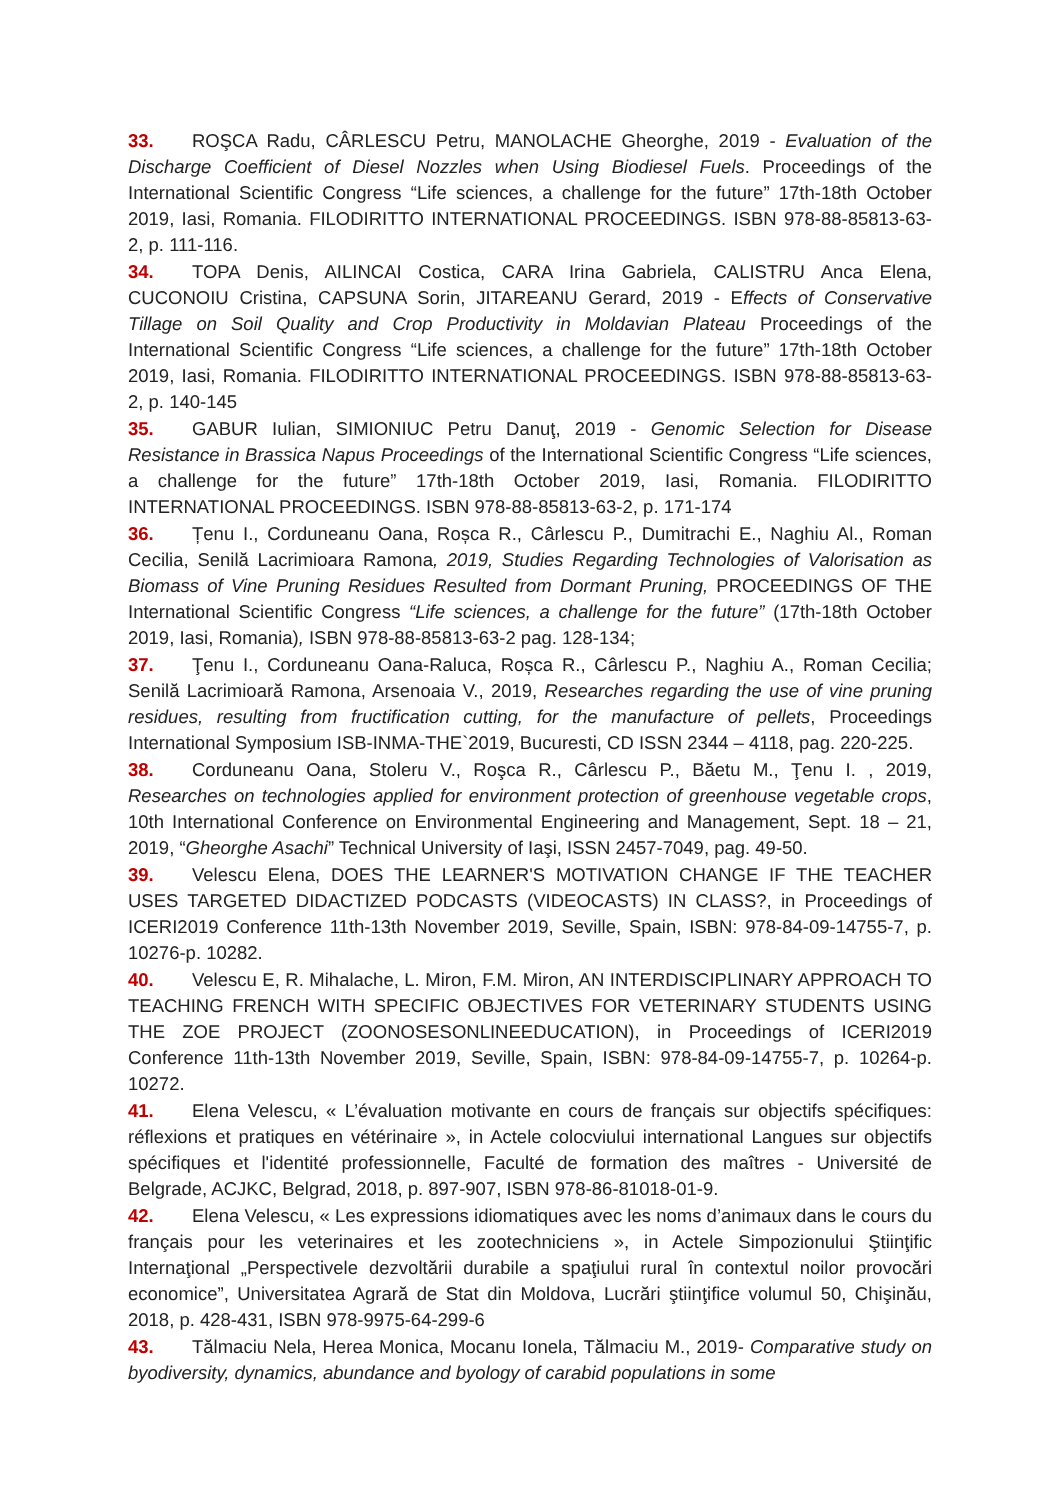33. ROŞCA Radu, CÂRLESCU Petru, MANOLACHE Gheorghe, 2019 - Evaluation of the Discharge Coefficient of Diesel Nozzles when Using Biodiesel Fuels. Proceedings of the International Scientific Congress “Life sciences, a challenge for the future” 17th-18th October 2019, Iasi, Romania. FILODIRITTO INTERNATIONAL PROCEEDINGS. ISBN 978-88-85813-63-2, p. 111-116.
34. TOPA Denis, AILINCAI Costica, CARA Irina Gabriela, CALISTRU Anca Elena, CUCONOIU Cristina, CAPSUNA Sorin, JITAREANU Gerard, 2019 - Effects of Conservative Tillage on Soil Quality and Crop Productivity in Moldavian Plateau Proceedings of the International Scientific Congress “Life sciences, a challenge for the future” 17th-18th October 2019, Iasi, Romania. FILODIRITTO INTERNATIONAL PROCEEDINGS. ISBN 978-88-85813-63-2, p. 140-145
35. GABUR Iulian, SIMIONIUC Petru Danuţ, 2019 - Genomic Selection for Disease Resistance in Brassica Napus Proceedings of the International Scientific Congress “Life sciences, a challenge for the future” 17th-18th October 2019, Iasi, Romania. FILODIRITTO INTERNATIONAL PROCEEDINGS. ISBN 978-88-85813-63-2, p. 171-174
36. Țenu I., Corduneanu Oana, Roșca R., Cârlescu P., Dumitrachi E., Naghiu Al., Roman Cecilia, Senilă Lacrimioara Ramona, 2019, Studies Regarding Technologies of Valorisation as Biomass of Vine Pruning Residues Resulted from Dormant Pruning, PROCEEDINGS OF THE International Scientific Congress “Life sciences, a challenge for the future” (17th-18th October 2019, Iasi, Romania), ISBN 978-88-85813-63-2 pag. 128-134;
37. Ţenu I., Corduneanu Oana-Raluca, Roșca R., Cârlescu P., Naghiu A., Roman Cecilia; Senilă Lacrimioară Ramona, Arsenoaia V., 2019, Researches regarding the use of vine pruning residues, resulting from fructification cutting, for the manufacture of pellets, Proceedings International Symposium ISB-INMA-THE`2019, Bucuresti, CD ISSN 2344 – 4118, pag. 220-225.
38. Corduneanu Oana, Stoleru V., Roşca R., Cârlescu P., Băetu M., Ţenu I. , 2019, Researches on technologies applied for environment protection of greenhouse vegetable crops, 10th International Conference on Environmental Engineering and Management, Sept. 18 – 21, 2019, “Gheorghe Asachi” Technical University of Iaşi, ISSN 2457-7049, pag. 49-50.
39. Velescu Elena, DOES THE LEARNER'S MOTIVATION CHANGE IF THE TEACHER USES TARGETED DIDACTIZED PODCASTS (VIDEOCASTS) IN CLASS?, in Proceedings of ICERI2019 Conference 11th-13th November 2019, Seville, Spain, ISBN: 978-84-09-14755-7, p. 10276-p. 10282.
40. Velescu E, R. Mihalache, L. Miron, F.M. Miron, AN INTERDISCIPLINARY APPROACH TO TEACHING FRENCH WITH SPECIFIC OBJECTIVES FOR VETERINARY STUDENTS USING THE ZOE PROJECT (ZOONOSESONLINEEDUCATION), in Proceedings of ICERI2019 Conference 11th-13th November 2019, Seville, Spain, ISBN: 978-84-09-14755-7, p. 10264-p. 10272.
41. Elena Velescu, « L’évaluation motivante en cours de français sur objectifs spécifiques: réflexions et pratiques en vétérinaire », in Actele colocviului international Langues sur objectifs spécifiques et l'identité professionnelle, Faculté de formation des maîtres - Université de Belgrade, ACJKC, Belgrad, 2018, p. 897-907, ISBN 978-86-81018-01-9.
42. Elena Velescu, « Les expressions idiomatiques avec les noms d’animaux dans le cours du français pour les veterinaires et les zootechniciens », in Actele Simpozionului Ştiinţific Internaţional „Perspectivele dezvoltării durabile a spaţiului rural în contextul noilor provocări economice”, Universitatea Agrară de Stat din Moldova, Lucrări ştiinţifice volumul 50, Chişinău, 2018, p. 428-431, ISBN 978-9975-64-299-6
43. Tălmaciu Nela, Herea Monica, Mocanu Ionela, Tălmaciu M., 2019- Comparative study on byodiversity, dynamics, abundance and byology of carabid populations in some